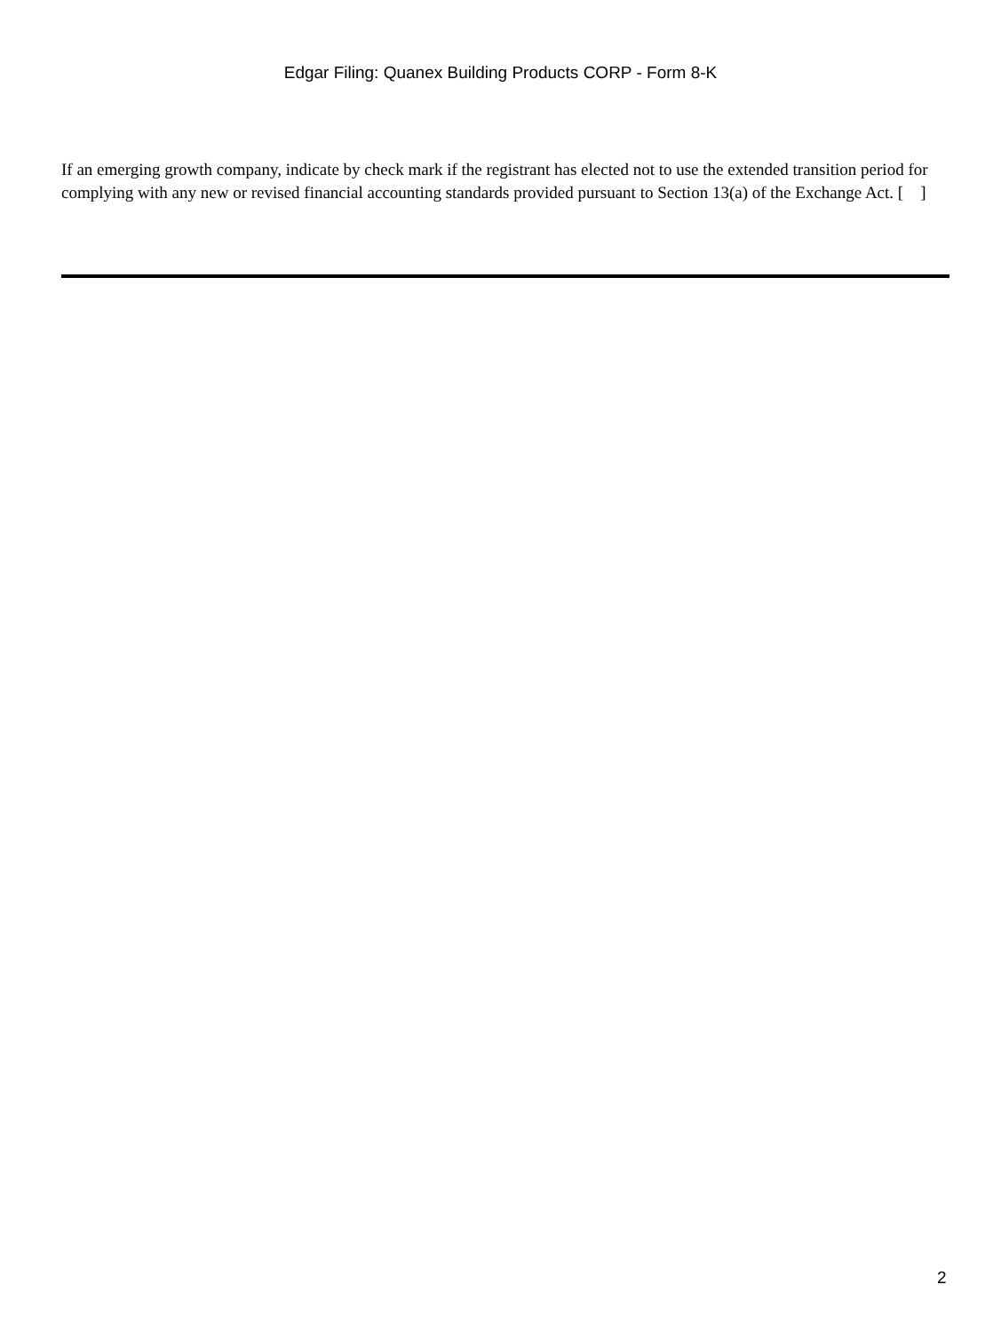Edgar Filing: Quanex Building Products CORP - Form 8-K
If an emerging growth company, indicate by check mark if the registrant has elected not to use the extended transition period for complying with any new or revised financial accounting standards provided pursuant to Section 13(a) of the Exchange Act. [ ]
2